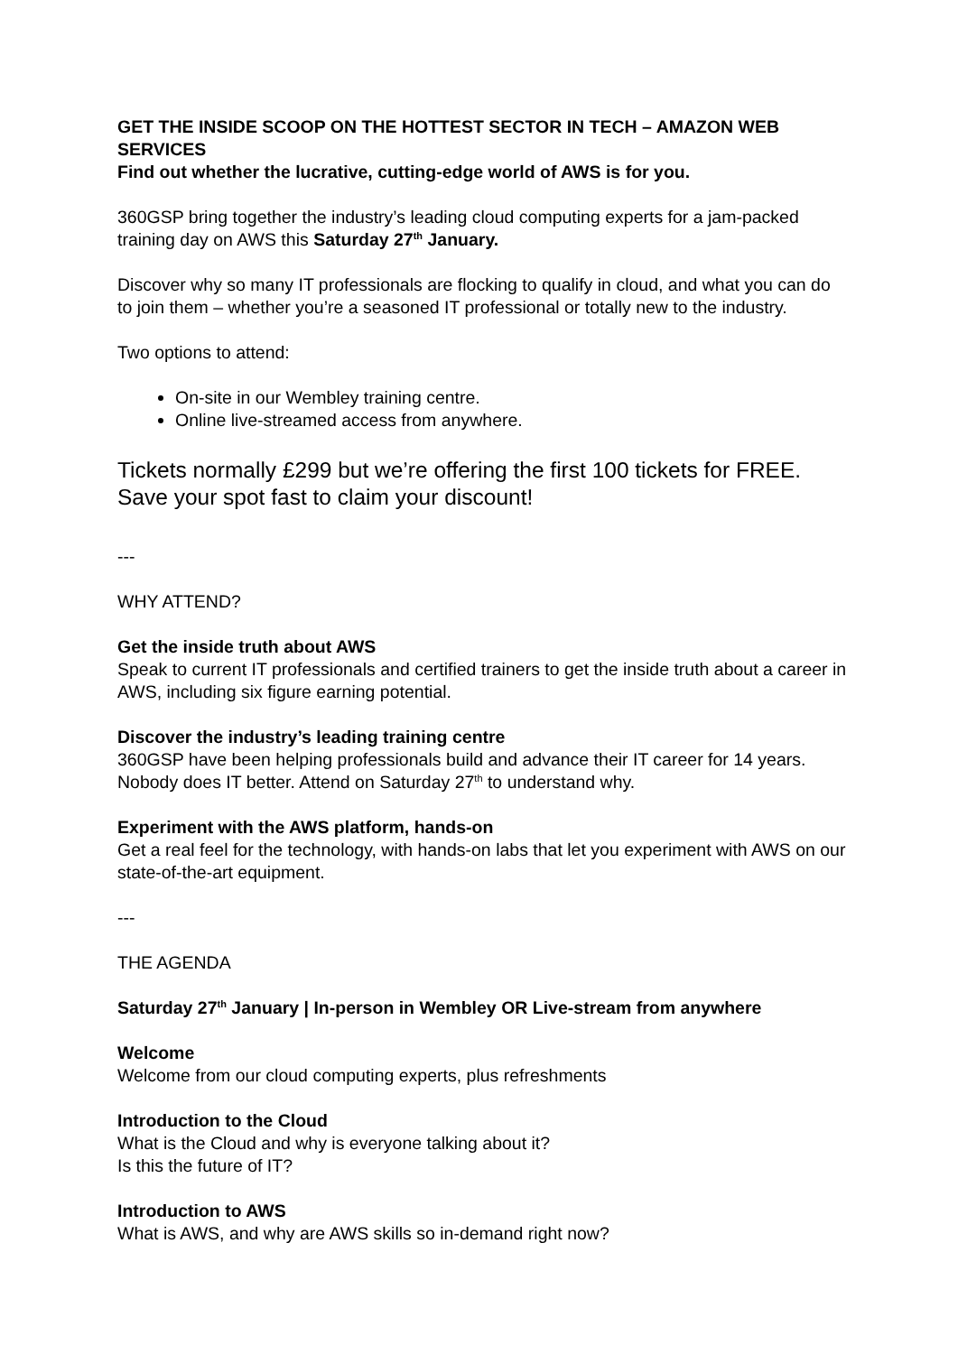GET THE INSIDE SCOOP ON THE HOTTEST SECTOR IN TECH – AMAZON WEB SERVICES
Find out whether the lucrative, cutting-edge world of AWS is for you.
360GSP bring together the industry’s leading cloud computing experts for a jam-packed training day on AWS this Saturday 27<sup>th</sup> January.
Discover why so many IT professionals are flocking to qualify in cloud, and what you can do to join them – whether you’re a seasoned IT professional or totally new to the industry.
Two options to attend:
On-site in our Wembley training centre.
Online live-streamed access from anywhere.
Tickets normally £299 but we’re offering the first 100 tickets for FREE. Save your spot fast to claim your discount!
---
WHY ATTEND?
Get the inside truth about AWS
Speak to current IT professionals and certified trainers to get the inside truth about a career in AWS, including six figure earning potential.
Discover the industry’s leading training centre
360GSP have been helping professionals build and advance their IT career for 14 years. Nobody does IT better. Attend on Saturday 27<sup>th</sup> to understand why.
Experiment with the AWS platform, hands-on
Get a real feel for the technology, with hands-on labs that let you experiment with AWS on our state-of-the-art equipment.
---
THE AGENDA
Saturday 27<sup>th</sup> January | In-person in Wembley OR Live-stream from anywhere
Welcome
Welcome from our cloud computing experts, plus refreshments
Introduction to the Cloud
What is the Cloud and why is everyone talking about it?
Is this the future of IT?
Introduction to AWS
What is AWS, and why are AWS skills so in-demand right now?